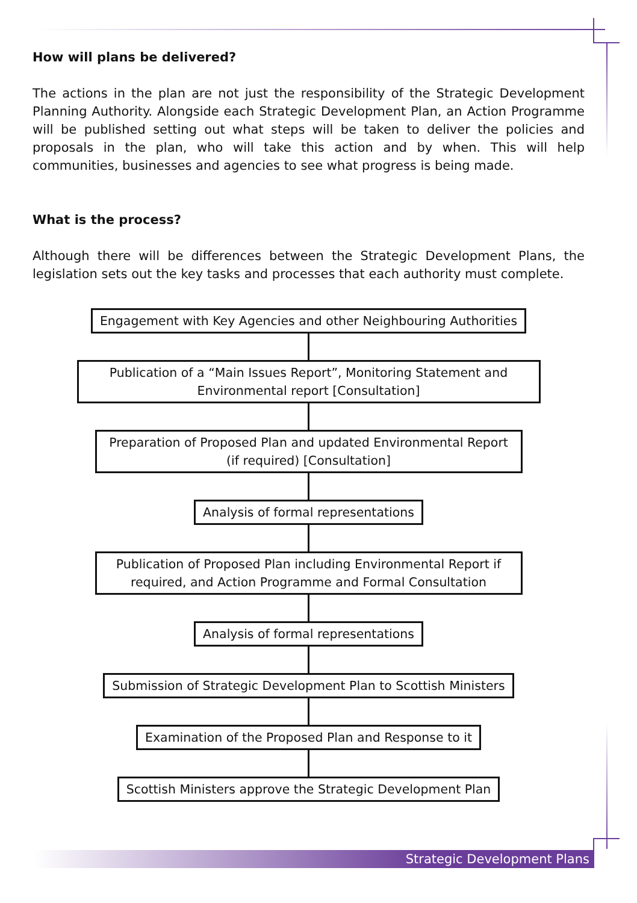How will plans be delivered?
The actions in the plan are not just the responsibility of the Strategic Development Planning Authority. Alongside each Strategic Development Plan, an Action Programme will be published setting out what steps will be taken to deliver the policies and proposals in the plan, who will take this action and by when. This will help communities, businesses and agencies to see what progress is being made.
What is the process?
Although there will be differences between the Strategic Development Plans, the legislation sets out the key tasks and processes that each authority must complete.
Engagement with Key Agencies and other Neighbouring Authorities
Publication of a “Main Issues Report”, Monitoring Statement and Environmental report [Consultation]
Preparation of Proposed Plan and updated Environmental Report (if required) [Consultation]
Analysis of formal representations
Publication of Proposed Plan including Environmental Report if required, and Action Programme and Formal Consultation
Analysis of formal representations
Submission of Strategic Development Plan to Scottish Ministers
Examination of the Proposed Plan and Response to it
Scottish Ministers approve the Strategic Development Plan
Strategic Development Plans